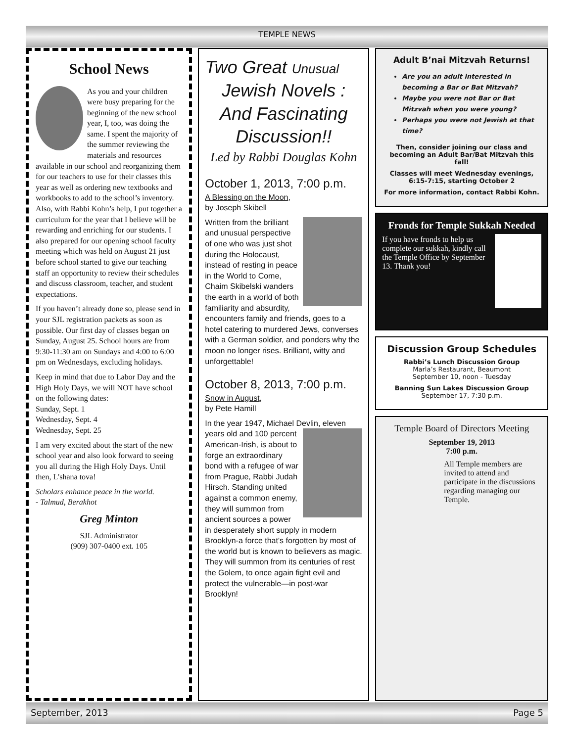TEMPLE NEWS
School News
As you and your children were busy preparing for the beginning of the new school year, I, too, was doing the same. I spent the majority of the summer reviewing the materials and resources available in our school and reorganizing them for our teachers to use for their classes this year as well as ordering new textbooks and workbooks to add to the school’s inventory. Also, with Rabbi Kohn’s help, I put together a curriculum for the year that I believe will be rewarding and enriching for our students. I also prepared for our opening school faculty meeting which was held on August 21 just before school started to give our teaching staff an opportunity to review their schedules and discuss classroom, teacher, and student expectations.
If you haven’t already done so, please send in your SJL registration packets as soon as possible. Our first day of classes began on Sunday, August 25. School hours are from 9:30-11:30 am on Sundays and 4:00 to 6:00 pm on Wednesdays, excluding holidays.
Keep in mind that due to Labor Day and the High Holy Days, we will NOT have school on the following dates:
Sunday, Sept. 1
Wednesday, Sept. 4
Wednesday, Sept. 25
I am very excited about the start of the new school year and also look forward to seeing you all during the High Holy Days. Until then, L'shana tova!
Scholars enhance peace in the world.
- Talmud, Berakhot
Greg Minton
SJL Administrator
(909) 307-0400 ext. 105
Two Great Unusual
Jewish Novels : And Fascinating Discussion!!
Led by Rabbi Douglas Kohn
October 1, 2013, 7:00 p.m.
A Blessing on the Moon,
by Joseph Skibell
Written from the brilliant and unusual perspective of one who was just shot during the Holocaust, instead of resting in peace in the World to Come, Chaim Skibelski wanders the earth in a world of both familiarity and absurdity, encounters family and friends, goes to a hotel catering to murdered Jews, converses with a German soldier, and ponders why the moon no longer rises. Brilliant, witty and unforgettable!
October 8, 2013, 7:00 p.m.
Snow in August,
by Pete Hamill
In the year 1947, Michael Devlin, eleven years old and 100 percent American-Irish, is about to forge an extraordinary bond with a refugee of war from Prague, Rabbi Judah Hirsch. Standing united against a common enemy, they will summon from ancient sources a power in desperately short supply in modern Brooklyn-a force that's forgotten by most of the world but is known to believers as magic. They will summon from its centuries of rest the Golem, to once again fight evil and protect the vulnerable—in post-war Brooklyn!
Adult B’nai Mitzvah Returns!
Are you an adult interested in becoming a Bar or Bat Mitzvah?
Maybe you were not Bar or Bat Mitzvah when you were young?
Perhaps you were not Jewish at that time?
Then, consider joining our class and becoming an Adult Bar/Bat Mitzvah this fall!
Classes will meet Wednesday evenings, 6:15-7:15, starting October 2
For more information, contact Rabbi Kohn.
Fronds for Temple Sukkah Needed
If you have fronds to help us complete our sukkah, kindly call the Temple Office by September 13. Thank you!
Discussion Group Schedules
Rabbi’s Lunch Discussion Group
Marla’s Restaurant, Beaumont
September 10, noon - Tuesday
Banning Sun Lakes Discussion Group
September 17, 7:30 p.m.
Temple Board of Directors Meeting
September 19, 2013
7:00 p.m.
All Temple members are invited to attend and participate in the discussions regarding managing our Temple.
September, 2013 Page 5